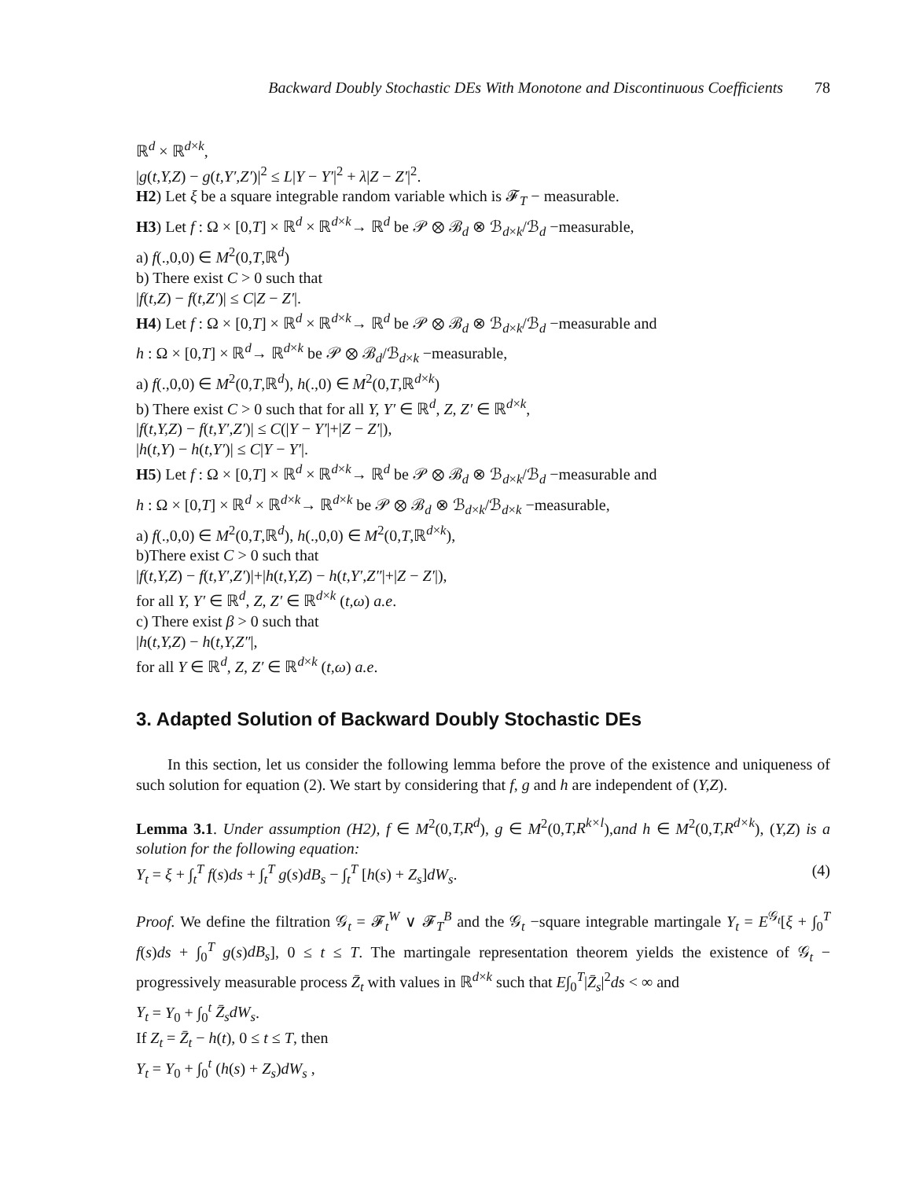Backward Doubly Stochastic DEs With Monotone and Discontinuous Coefficients 78
ℝ<sup>d</sup> × ℝ<sup>d×k</sup>,
|g(t,Y,Z) − g(t,Y′,Z′)|<sup>2</sup> ≤ L|Y − Y′|<sup>2</sup> + λ|Z − Z′|<sup>2</sup>.
H2) Let ξ be a square integrable random variable which is 𝓕<sub>T</sub> − measurable.
H3) Let f : Ω × [0,T] × ℝ<sup>d</sup> × ℝ<sup>d×k</sup>→ ℝ<sup>d</sup> be 𝒫 ⊗ ℬ<sub>d</sub> ⊗ ℬ<sub>d×k</sub>/ℬ<sub>d</sub> −measurable,
a) f(.,0,0) ∈ M<sup>2</sup>(0,T,ℝ<sup>d</sup>)
b) There exist C > 0 such that
|f(t,Z) − f(t,Z′)| ≤ C|Z − Z′|.
H4) Let f : Ω × [0,T] × ℝ<sup>d</sup> × ℝ<sup>d×k</sup>→ ℝ<sup>d</sup> be 𝒫 ⊗ ℬ<sub>d</sub> ⊗ ℬ<sub>d×k</sub>/ℬ<sub>d</sub> −measurable and
h : Ω × [0,T] × ℝ<sup>d</sup>→ ℝ<sup>d×k</sup> be 𝒫 ⊗ ℬ<sub>d</sub>/ℬ<sub>d×k</sub> −measurable,
a) f(.,0,0) ∈ M<sup>2</sup>(0,T,ℝ<sup>d</sup>), h(.,0) ∈ M<sup>2</sup>(0,T,ℝ<sup>d×k</sup>)
b) There exist C > 0 such that for all Y, Y′ ∈ ℝ<sup>d</sup>, Z, Z′ ∈ ℝ<sup>d×k</sup>,
|f(t,Y,Z) − f(t,Y′,Z′)| ≤ C(|Y − Y′|+|Z − Z′|),
|h(t,Y) − h(t,Y′)| ≤ C|Y − Y′|.
H5) Let f : Ω × [0,T] × ℝ<sup>d</sup> × ℝ<sup>d×k</sup>→ ℝ<sup>d</sup> be 𝒫 ⊗ ℬ<sub>d</sub> ⊗ ℬ<sub>d×k</sub>/ℬ<sub>d</sub> −measurable and
h : Ω × [0,T] × ℝ<sup>d</sup> × ℝ<sup>d×k</sup>→ ℝ<sup>d×k</sup> be 𝒫 ⊗ ℬ<sub>d</sub> ⊗ ℬ<sub>d×k</sub>/ℬ<sub>d×k</sub> −measurable,
a) f(.,0,0) ∈ M<sup>2</sup>(0,T,ℝ<sup>d</sup>), h(.,0,0) ∈ M<sup>2</sup>(0,T,ℝ<sup>d×k</sup>),
b)There exist C > 0 such that
|f(t,Y,Z) − f(t,Y′,Z′)|+|h(t,Y,Z) − h(t,Y′,Z″|+|Z − Z′|),
for all Y, Y′ ∈ ℝ<sup>d</sup>, Z, Z′ ∈ ℝ<sup>d×k</sup> (t,ω) a.e.
c) There exist β > 0 such that
|h(t,Y,Z) − h(t,Y,Z″|,
for all Y ∈ ℝ<sup>d</sup>, Z, Z′ ∈ ℝ<sup>d×k</sup> (t,ω) a.e.
3. Adapted Solution of Backward Doubly Stochastic DEs
In this section, let us consider the following lemma before the prove of the existence and uniqueness of such solution for equation (2). We start by considering that f, g and h are independent of (Y,Z).
Lemma 3.1. Under assumption (H2), f ∈ M<sup>2</sup>(0,T,R<sup>d</sup>), g ∈ M<sup>2</sup>(0,T,R<sup>k×l</sup>),and h ∈ M<sup>2</sup>(0,T,R<sup>d×k</sup>), (Y,Z) is a solution for the following equation:
Y<sub>t</sub> = ξ + ∫<sub>t</sub><sup>T</sup> f(s)ds + ∫<sub>t</sub><sup>T</sup> g(s)dB<sub>s</sub> − ∫<sub>t</sub><sup>T</sup> [h(s) + Z<sub>s</sub>]dW<sub>s</sub>. (4)
Proof. We define the filtration 𝒢<sub>t</sub> = 𝓕<sub>t</sub><sup>W</sup> ∨ 𝓕<sub>T</sub><sup>B</sup> and the 𝒢<sub>t</sub> −square integrable martingale Y<sub>t</sub> = E<sup>𝒢<sub>t</sub></sup>[ξ + ∫<sub>0</sub><sup>T</sup> f(s)ds + ∫<sub>0</sub><sup>T</sup> g(s)dB<sub>s</sub>], 0 ≤ t ≤ T. The martingale representation theorem yields the existence of 𝒢<sub>t</sub> − progressively measurable process Z̄<sub>t</sub> with values in ℝ<sup>d×k</sup> such that E∫<sub>0</sub><sup>T</sup>|Z̄<sub>s</sub>|<sup>2</sup>ds < ∞ and
Y<sub>t</sub> = Y<sub>0</sub> + ∫<sub>0</sub><sup>t</sup> Z̄<sub>s</sub>dW<sub>s</sub>.
If Z<sub>t</sub> = Z̄<sub>t</sub> − h(t), 0 ≤ t ≤ T, then
Y<sub>t</sub> = Y<sub>0</sub> + ∫<sub>0</sub><sup>t</sup> (h(s) + Z<sub>s</sub>)dW<sub>s</sub> ,